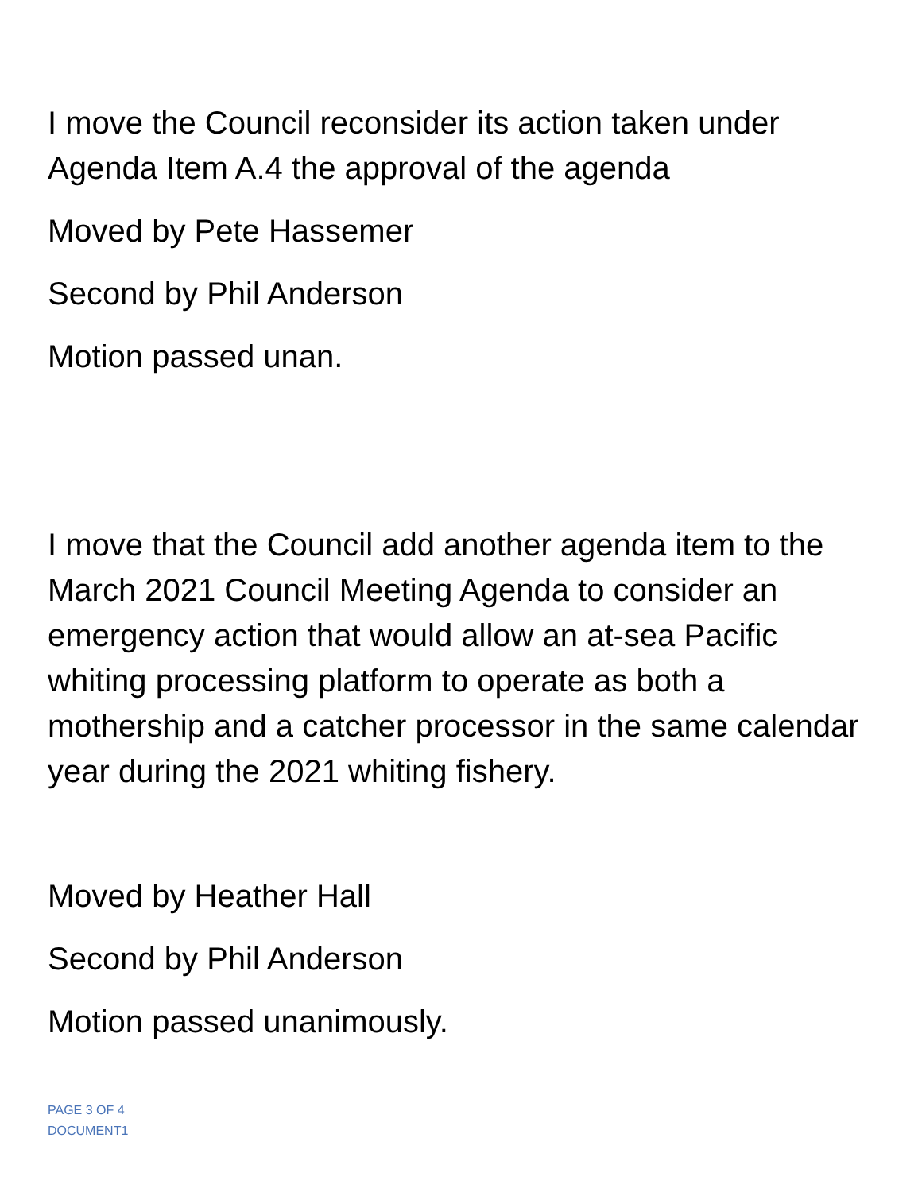I move the Council reconsider its action taken under Agenda Item A.4 the approval of the agenda
Moved by Pete Hassemer
Second by Phil Anderson
Motion passed unan.
I move that the Council add another agenda item to the March 2021 Council Meeting Agenda to consider an emergency action that would allow an at-sea Pacific whiting processing platform to operate as both a mothership and a catcher processor in the same calendar year during the 2021 whiting fishery.
Moved by Heather Hall
Second by Phil Anderson
Motion passed unanimously.
PAGE 3 OF 4
DOCUMENT1